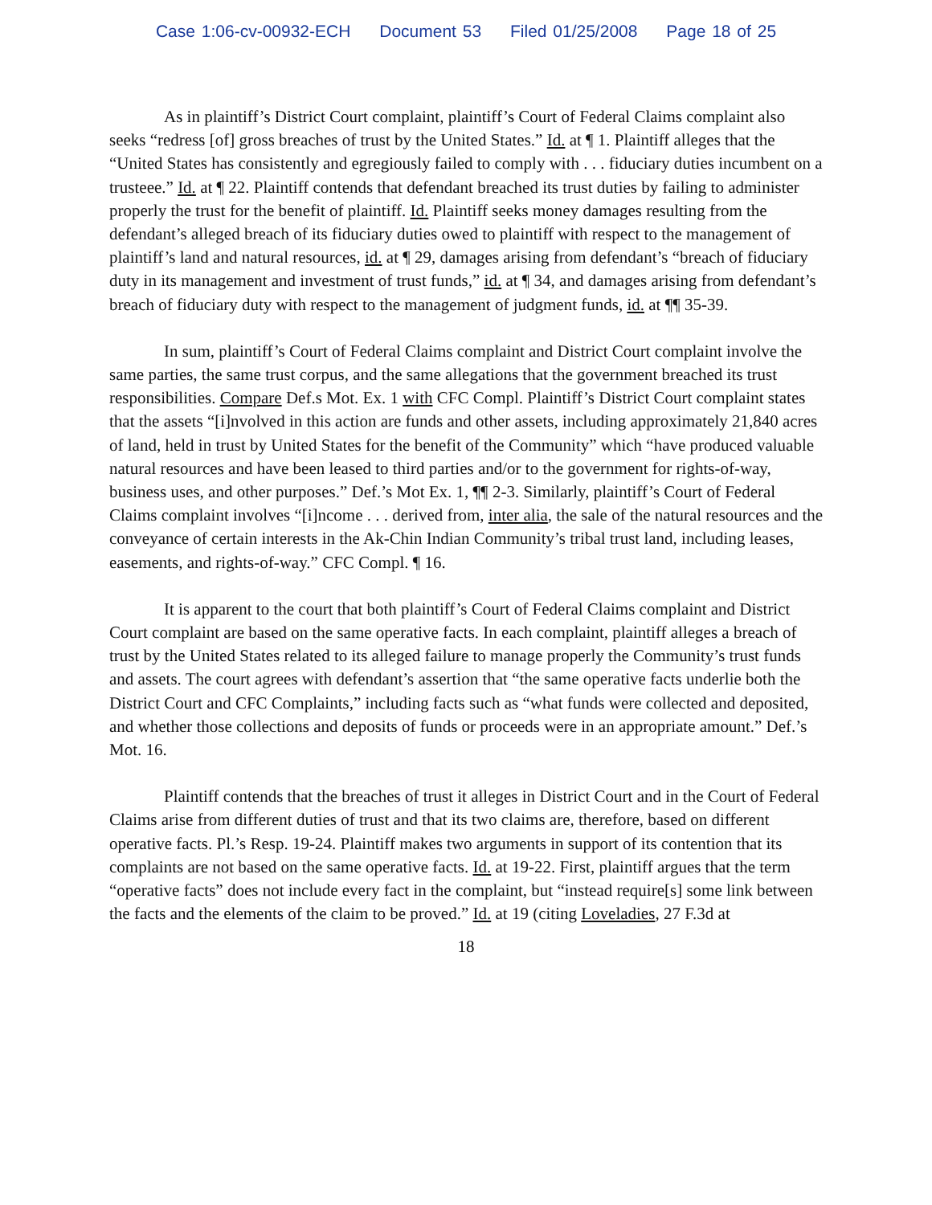Case 1:06-cv-00932-ECH Document 53 Filed 01/25/2008 Page 18 of 25
As in plaintiff’s District Court complaint, plaintiff’s Court of Federal Claims complaint also seeks “redress [of] gross breaches of trust by the United States.” Id. at ¶ 1. Plaintiff alleges that the “United States has consistently and egregiously failed to comply with . . . fiduciary duties incumbent on a trusteee.” Id. at ¶ 22. Plaintiff contends that defendant breached its trust duties by failing to administer properly the trust for the benefit of plaintiff. Id. Plaintiff seeks money damages resulting from the defendant’s alleged breach of its fiduciary duties owed to plaintiff with respect to the management of plaintiff’s land and natural resources, id. at ¶ 29, damages arising from defendant’s “breach of fiduciary duty in its management and investment of trust funds,” id. at ¶ 34, and damages arising from defendant’s breach of fiduciary duty with respect to the management of judgment funds, id. at ¶¶ 35-39.
In sum, plaintiff’s Court of Federal Claims complaint and District Court complaint involve the same parties, the same trust corpus, and the same allegations that the government breached its trust responsibilities. Compare Def.s Mot. Ex. 1 with CFC Compl. Plaintiff’s District Court complaint states that the assets “[i]nvolved in this action are funds and other assets, including approximately 21,840 acres of land, held in trust by United States for the benefit of the Community” which “have produced valuable natural resources and have been leased to third parties and/or to the government for rights-of-way, business uses, and other purposes.” Def.’s Mot Ex. 1, ¶¶ 2-3. Similarly, plaintiff’s Court of Federal Claims complaint involves “[i]ncome . . . derived from, inter alia, the sale of the natural resources and the conveyance of certain interests in the Ak-Chin Indian Community’s tribal trust land, including leases, easements, and rights-of-way.” CFC Compl. ¶ 16.
It is apparent to the court that both plaintiff’s Court of Federal Claims complaint and District Court complaint are based on the same operative facts. In each complaint, plaintiff alleges a breach of trust by the United States related to its alleged failure to manage properly the Community’s trust funds and assets. The court agrees with defendant’s assertion that “the same operative facts underlie both the District Court and CFC Complaints,” including facts such as “what funds were collected and deposited, and whether those collections and deposits of funds or proceeds were in an appropriate amount.” Def.’s Mot. 16.
Plaintiff contends that the breaches of trust it alleges in District Court and in the Court of Federal Claims arise from different duties of trust and that its two claims are, therefore, based on different operative facts. Pl.’s Resp. 19-24. Plaintiff makes two arguments in support of its contention that its complaints are not based on the same operative facts. Id. at 19-22. First, plaintiff argues that the term “operative facts” does not include every fact in the complaint, but “instead require[s] some link between the facts and the elements of the claim to be proved.” Id. at 19 (citing Loveladies, 27 F.3d at
18